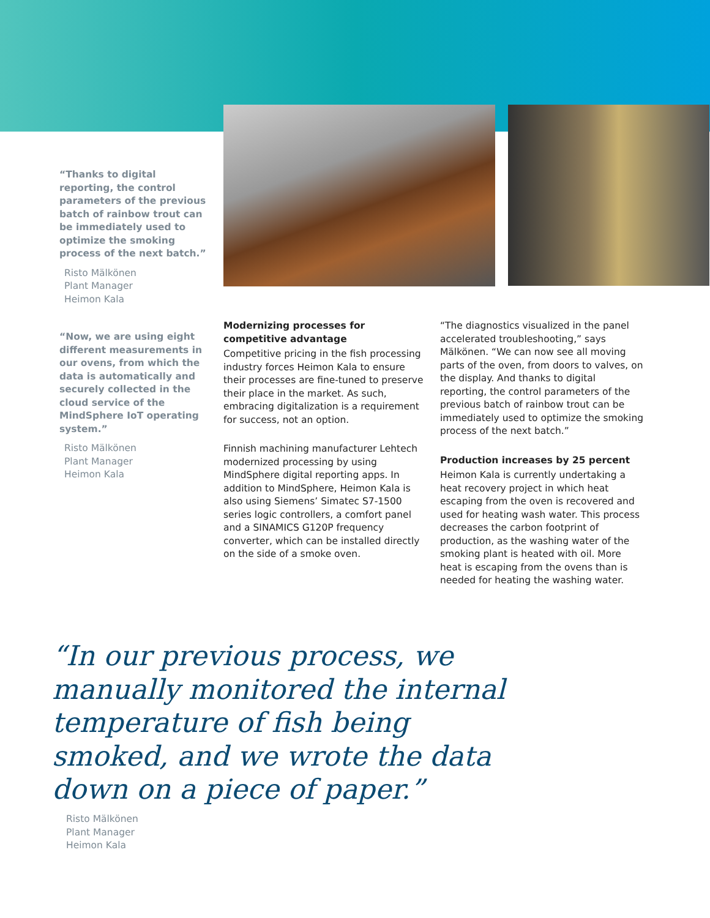“Thanks to digital reporting, the control parameters of the previous batch of rainbow trout can be immediately used to optimize the smoking process of the next batch.”
Risto Mälkönen
Plant Manager
Heimon Kala
“Now, we are using eight different measurements in our ovens, from which the data is automatically and securely collected in the cloud service of the MindSphere IoT operating system.”
Risto Mälkönen
Plant Manager
Heimon Kala
Modernizing processes for competitive advantage
Competitive pricing in the fish processing industry forces Heimon Kala to ensure their processes are fine-tuned to preserve their place in the market. As such, embracing digitalization is a requirement for success, not an option.
Finnish machining manufacturer Lehtech modernized processing by using MindSphere digital reporting apps. In addition to MindSphere, Heimon Kala is also using Siemens’ Simatec S7-1500 series logic controllers, a comfort panel and a SINAMICS G120P frequency converter, which can be installed directly on the side of a smoke oven.
“The diagnostics visualized in the panel accelerated troubleshooting,” says Mälkönen. “We can now see all moving parts of the oven, from doors to valves, on the display. And thanks to digital reporting, the control parameters of the previous batch of rainbow trout can be immediately used to optimize the smoking process of the next batch.”
Production increases by 25 percent
Heimon Kala is currently undertaking a heat recovery project in which heat escaping from the oven is recovered and used for heating wash water. This process decreases the carbon footprint of production, as the washing water of the smoking plant is heated with oil. More heat is escaping from the ovens than is needed for heating the washing water.
“In our previous process, we manually monitored the internal temperature of fish being smoked, and we wrote the data down on a piece of paper.”
Risto Mälkönen
Plant Manager
Heimon Kala